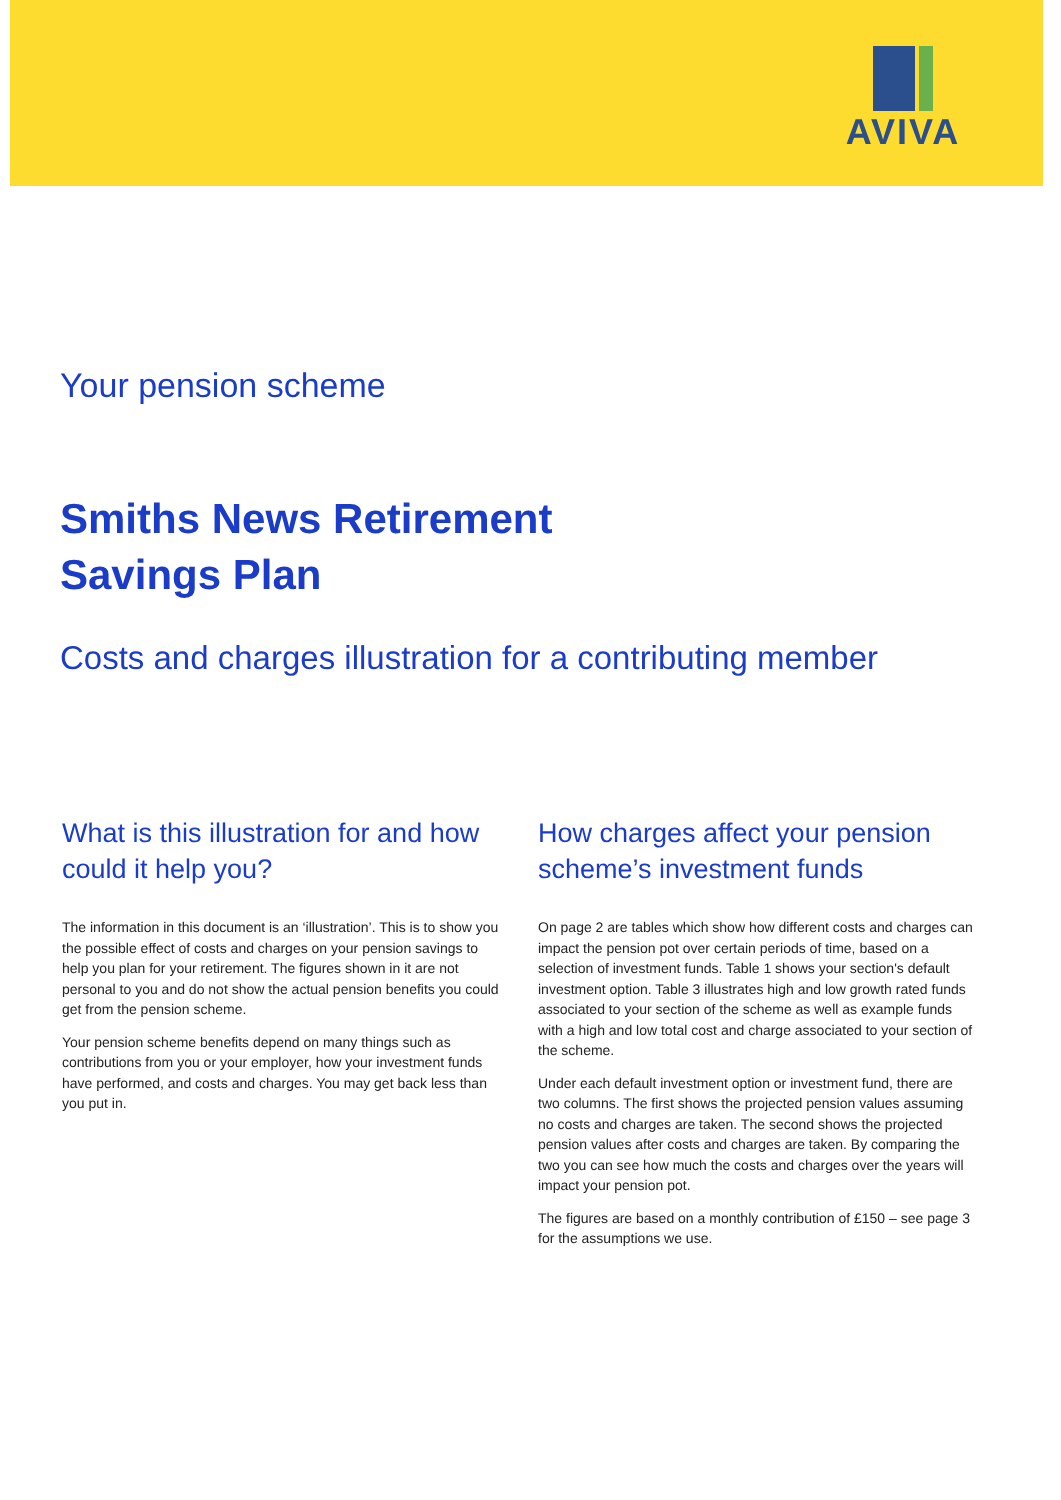AVIVA
Your pension scheme
Smiths News Retirement Savings Plan
Costs and charges illustration for a contributing member
What is this illustration for and how could it help you?
The information in this document is an ‘illustration’. This is to show you the possible effect of costs and charges on your pension savings to help you plan for your retirement. The figures shown in it are not personal to you and do not show the actual pension benefits you could get from the pension scheme.
Your pension scheme benefits depend on many things such as contributions from you or your employer, how your investment funds have performed, and costs and charges. You may get back less than you put in.
How charges affect your pension scheme’s investment funds
On page 2 are tables which show how different costs and charges can impact the pension pot over certain periods of time, based on a selection of investment funds. Table 1 shows your section's default investment option. Table 3 illustrates high and low growth rated funds associated to your section of the scheme as well as example funds with a high and low total cost and charge associated to your section of the scheme.
Under each default investment option or investment fund, there are two columns. The first shows the projected pension values assuming no costs and charges are taken. The second shows the projected pension values after costs and charges are taken. By comparing the two you can see how much the costs and charges over the years will impact your pension pot.
The figures are based on a monthly contribution of £150 – see page 3 for the assumptions we use.